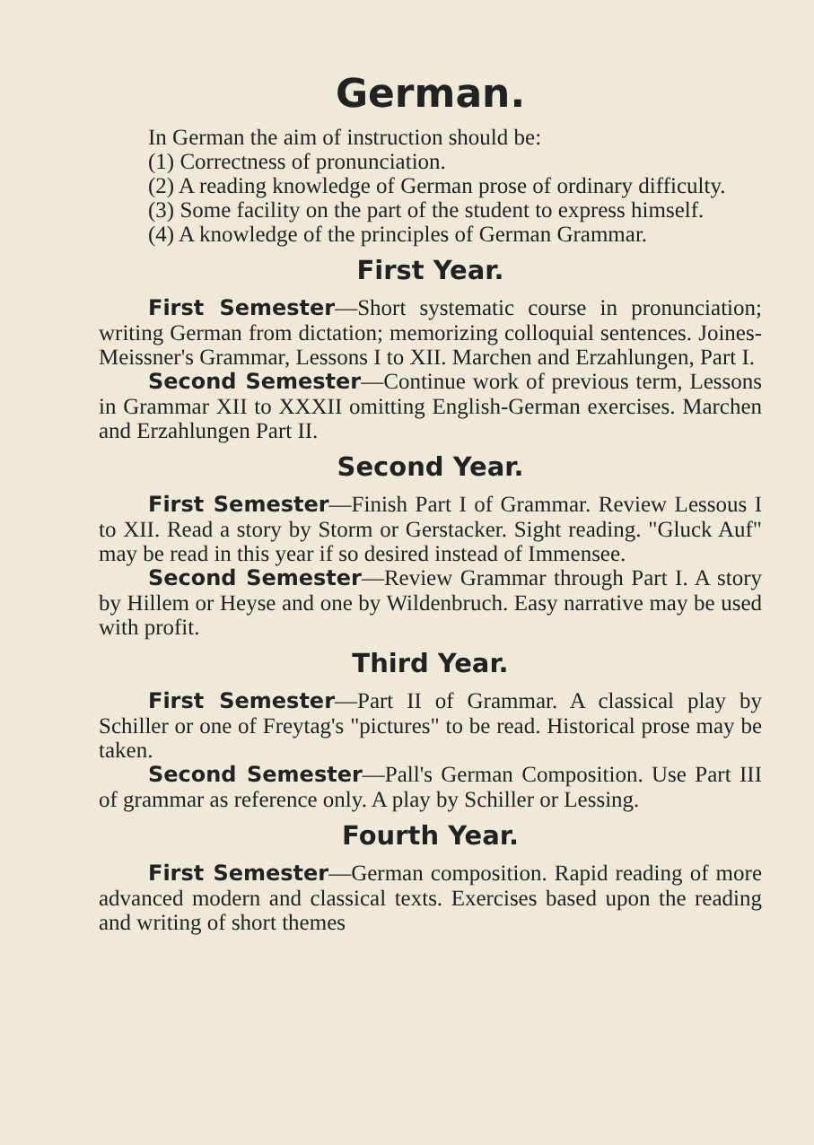German.
In German the aim of instruction should be:
(1) Correctness of pronunciation.
(2) A reading knowledge of German prose of ordinary difficulty.
(3) Some facility on the part of the student to express himself.
(4) A knowledge of the principles of German Grammar.
First Year.
First Semester—Short systematic course in pronunciation; writing German from dictation; memorizing colloquial sentences. Joines-Meissner's Grammar, Lessons I to XII. Marchen and Erzahlungen, Part I.
Second Semester—Continue work of previous term, Lessons in Grammar XII to XXXII omitting English-German exercises. Marchen and Erzahlungen Part II.
Second Year.
First Semester—Finish Part I of Grammar. Review Lessous I to XII. Read a story by Storm or Gerstacker. Sight reading. "Gluck Auf" may be read in this year if so desired instead of Immensee.
Second Semester—Review Grammar through Part I. A story by Hillem or Heyse and one by Wildenbruch. Easy narrative may be used with profit.
Third Year.
First Semester—Part II of Grammar. A classical play by Schiller or one of Freytag's "pictures" to be read. Historical prose may be taken.
Second Semester—Pall's German Composition. Use Part III of grammar as reference only. A play by Schiller or Lessing.
Fourth Year.
First Semester—German composition. Rapid reading of more advanced modern and classical texts. Exercises based upon the reading and writing of short themes